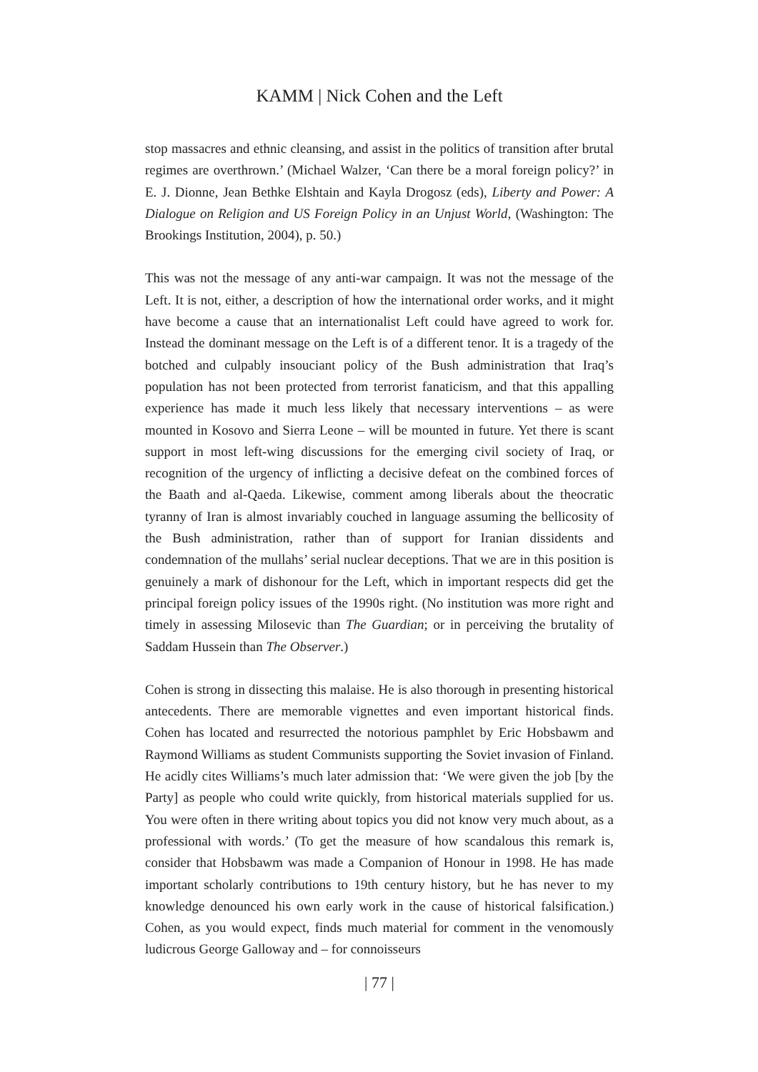KAMM | Nick Cohen and the Left
stop massacres and ethnic cleansing, and assist in the politics of transition after brutal regimes are overthrown.’ (Michael Walzer, ‘Can there be a moral foreign policy?’ in E. J. Dionne, Jean Bethke Elshtain and Kayla Drogosz (eds), Liberty and Power: A Dialogue on Religion and US Foreign Policy in an Unjust World, (Washington: The Brookings Institution, 2004), p. 50.)
This was not the message of any anti-war campaign. It was not the message of the Left. It is not, either, a description of how the international order works, and it might have become a cause that an internationalist Left could have agreed to work for. Instead the dominant message on the Left is of a different tenor. It is a tragedy of the botched and culpably insouciant policy of the Bush administration that Iraq’s population has not been protected from terrorist fanaticism, and that this appalling experience has made it much less likely that necessary interventions – as were mounted in Kosovo and Sierra Leone – will be mounted in future. Yet there is scant support in most left-wing discussions for the emerging civil society of Iraq, or recognition of the urgency of inflicting a decisive defeat on the combined forces of the Baath and al-Qaeda. Likewise, comment among liberals about the theocratic tyranny of Iran is almost invariably couched in language assuming the bellicosity of the Bush administration, rather than of support for Iranian dissidents and condemnation of the mullahs’ serial nuclear deceptions. That we are in this position is genuinely a mark of dishonour for the Left, which in important respects did get the principal foreign policy issues of the 1990s right. (No institution was more right and timely in assessing Milosevic than The Guardian; or in perceiving the brutality of Saddam Hussein than The Observer.)
Cohen is strong in dissecting this malaise. He is also thorough in presenting historical antecedents. There are memorable vignettes and even important historical finds. Cohen has located and resurrected the notorious pamphlet by Eric Hobsbawm and Raymond Williams as student Communists supporting the Soviet invasion of Finland. He acidly cites Williams’s much later admission that: ‘We were given the job [by the Party] as people who could write quickly, from historical materials supplied for us. You were often in there writing about topics you did not know very much about, as a professional with words.’ (To get the measure of how scandalous this remark is, consider that Hobsbawm was made a Companion of Honour in 1998. He has made important scholarly contributions to 19th century history, but he has never to my knowledge denounced his own early work in the cause of historical falsification.) Cohen, as you would expect, finds much material for comment in the venomously ludicrous George Galloway and – for connoisseurs
| 77 |